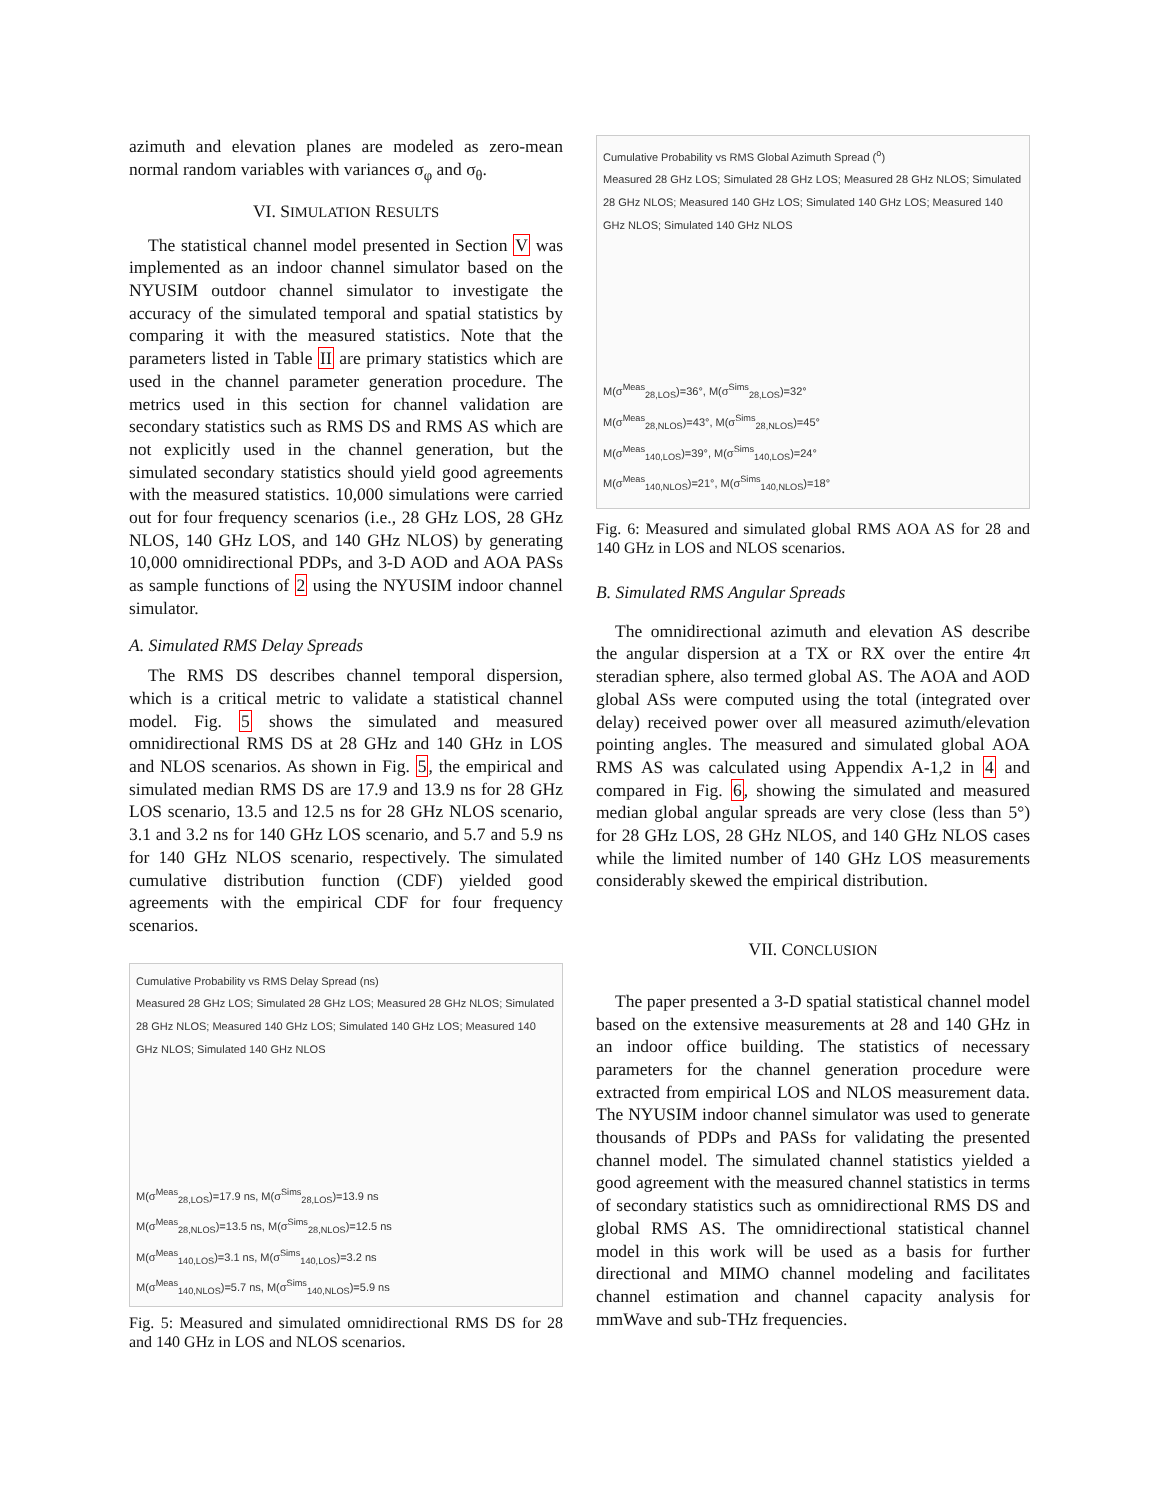azimuth and elevation planes are modeled as zero-mean normal random variables with variances σ<sub>φ</sub> and σ<sub>θ</sub>.
VI. SIMULATION RESULTS
The statistical channel model presented in Section V was implemented as an indoor channel simulator based on the NYUSIM outdoor channel simulator to investigate the accuracy of the simulated temporal and spatial statistics by comparing it with the measured statistics. Note that the parameters listed in Table II are primary statistics which are used in the channel parameter generation procedure. The metrics used in this section for channel validation are secondary statistics such as RMS DS and RMS AS which are not explicitly used in the channel generation, but the simulated secondary statistics should yield good agreements with the measured statistics. 10,000 simulations were carried out for four frequency scenarios (i.e., 28 GHz LOS, 28 GHz NLOS, 140 GHz LOS, and 140 GHz NLOS) by generating 10,000 omnidirectional PDPs, and 3-D AOD and AOA PASs as sample functions of 2 using the NYUSIM indoor channel simulator.
A. Simulated RMS Delay Spreads
The RMS DS describes channel temporal dispersion, which is a critical metric to validate a statistical channel model. Fig. 5 shows the simulated and measured omnidirectional RMS DS at 28 GHz and 140 GHz in LOS and NLOS scenarios. As shown in Fig. 5, the empirical and simulated median RMS DS are 17.9 and 13.9 ns for 28 GHz LOS scenario, 13.5 and 12.5 ns for 28 GHz NLOS scenario, 3.1 and 3.2 ns for 140 GHz LOS scenario, and 5.7 and 5.9 ns for 140 GHz NLOS scenario, respectively. The simulated cumulative distribution function (CDF) yielded good agreements with the empirical CDF for four frequency scenarios.
Cumulative Probability vs RMS Delay Spread (ns)
Measured 28 GHz LOS; Simulated 28 GHz LOS; Measured 28 GHz NLOS; Simulated 28 GHz NLOS; Measured 140 GHz LOS; Simulated 140 GHz LOS; Measured 140 GHz NLOS; Simulated 140 GHz NLOS
M(σ<sup>Meas</sup><sub>28,LOS</sub>)=17.9 ns, M(σ<sup>Sims</sup><sub>28,LOS</sub>)=13.9 ns
M(σ<sup>Meas</sup><sub>28,NLOS</sub>)=13.5 ns, M(σ<sup>Sims</sup><sub>28,NLOS</sub>)=12.5 ns
M(σ<sup>Meas</sup><sub>140,LOS</sub>)=3.1 ns, M(σ<sup>Sims</sup><sub>140,LOS</sub>)=3.2 ns
M(σ<sup>Meas</sup><sub>140,NLOS</sub>)=5.7 ns, M(σ<sup>Sims</sup><sub>140,NLOS</sub>)=5.9 ns
Fig. 5: Measured and simulated omnidirectional RMS DS for 28 and 140 GHz in LOS and NLOS scenarios.
Cumulative Probability vs RMS Global Azimuth Spread (<sup>o</sup>)
Measured 28 GHz LOS; Simulated 28 GHz LOS; Measured 28 GHz NLOS; Simulated 28 GHz NLOS; Measured 140 GHz LOS; Simulated 140 GHz LOS; Measured 140 GHz NLOS; Simulated 140 GHz NLOS
M(σ<sup>Meas</sup><sub>28,LOS</sub>)=36°, M(σ<sup>Sims</sup><sub>28,LOS</sub>)=32°
M(σ<sup>Meas</sup><sub>28,NLOS</sub>)=43°, M(σ<sup>Sims</sup><sub>28,NLOS</sub>)=45°
M(σ<sup>Meas</sup><sub>140,LOS</sub>)=39°, M(σ<sup>Sims</sup><sub>140,LOS</sub>)=24°
M(σ<sup>Meas</sup><sub>140,NLOS</sub>)=21°, M(σ<sup>Sims</sup><sub>140,NLOS</sub>)=18°
Fig. 6: Measured and simulated global RMS AOA AS for 28 and 140 GHz in LOS and NLOS scenarios.
B. Simulated RMS Angular Spreads
The omnidirectional azimuth and elevation AS describe the angular dispersion at a TX or RX over the entire 4π steradian sphere, also termed global AS. The AOA and AOD global ASs were computed using the total (integrated over delay) received power over all measured azimuth/elevation pointing angles. The measured and simulated global AOA RMS AS was calculated using Appendix A-1,2 in 4 and compared in Fig. 6, showing the simulated and measured median global angular spreads are very close (less than 5°) for 28 GHz LOS, 28 GHz NLOS, and 140 GHz NLOS cases while the limited number of 140 GHz LOS measurements considerably skewed the empirical distribution.
VII. CONCLUSION
The paper presented a 3-D spatial statistical channel model based on the extensive measurements at 28 and 140 GHz in an indoor office building. The statistics of necessary parameters for the channel generation procedure were extracted from empirical LOS and NLOS measurement data. The NYUSIM indoor channel simulator was used to generate thousands of PDPs and PASs for validating the presented channel model. The simulated channel statistics yielded a good agreement with the measured channel statistics in terms of secondary statistics such as omnidirectional RMS DS and global RMS AS. The omnidirectional statistical channel model in this work will be used as a basis for further directional and MIMO channel modeling and facilitates channel estimation and channel capacity analysis for mmWave and sub-THz frequencies.